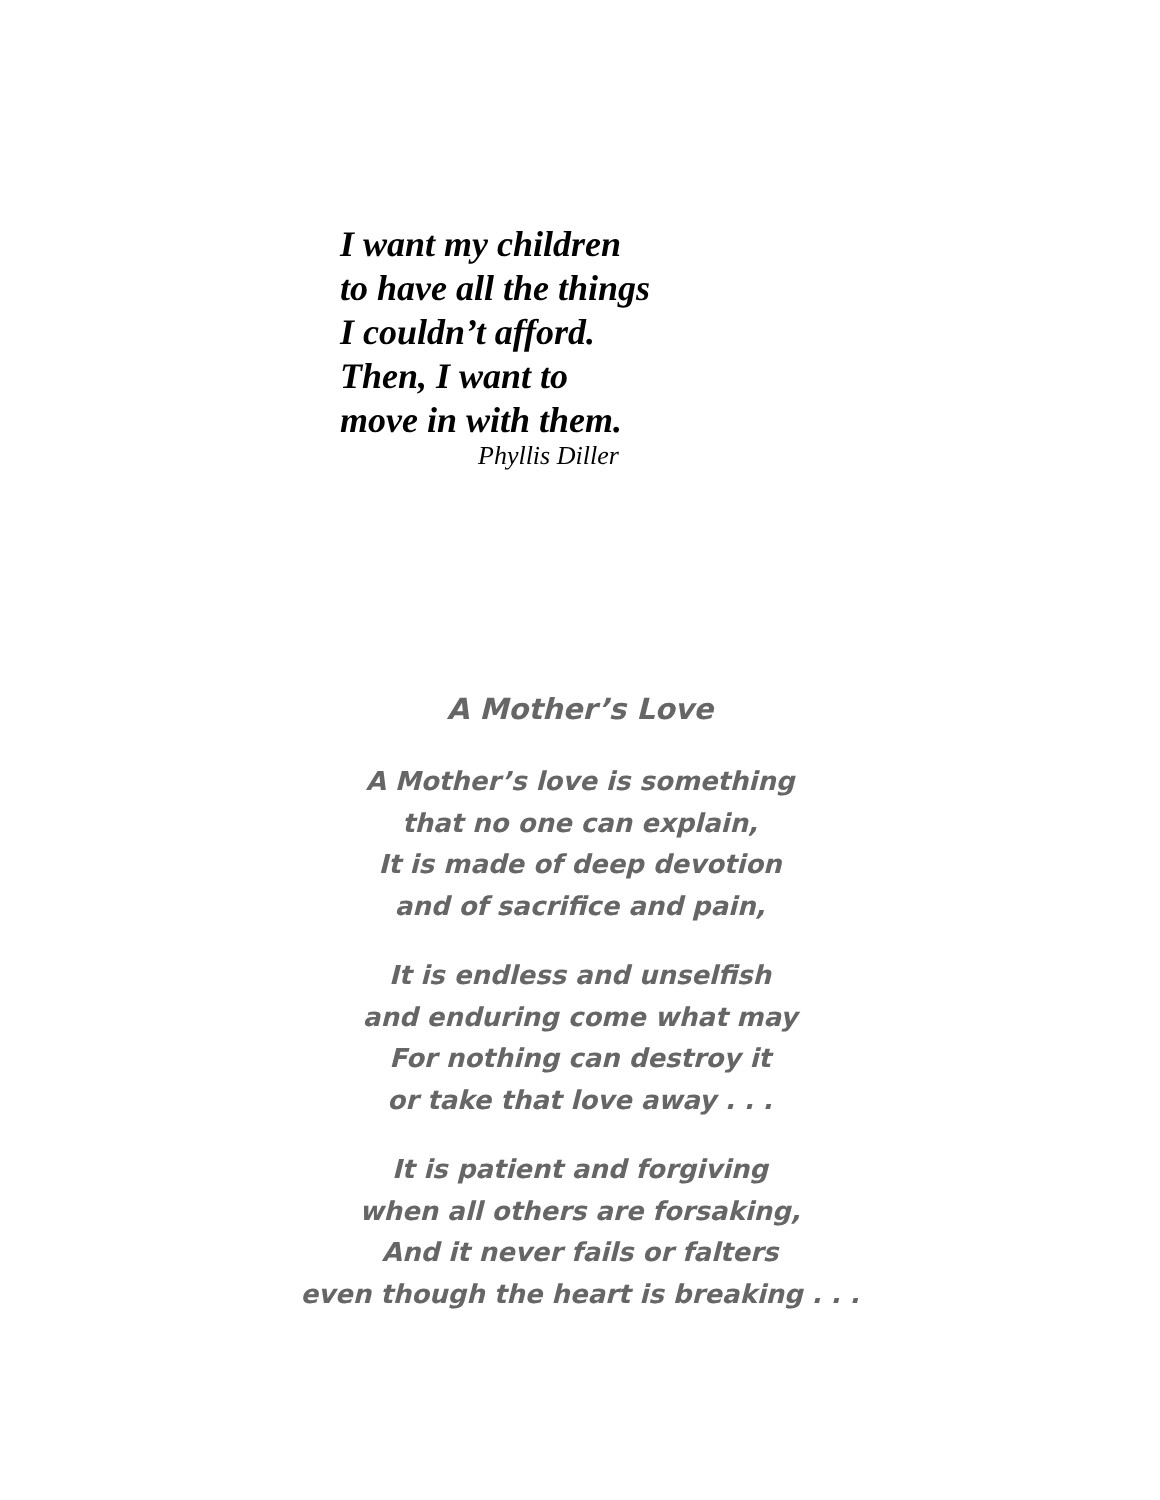I want my children
to have all the things
I couldn’t afford.
Then, I want to
move in with them.
Phyllis Diller
A Mother’s Love
A Mother’s love is something
that no one can explain,
It is made of deep devotion
and of sacrifice and pain,
It is endless and unselfish
and enduring come what may
For nothing can destroy it
or take that love away . . .
It is patient and forgiving
when all others are forsaking,
And it never fails or falters
even though the heart is breaking . . .